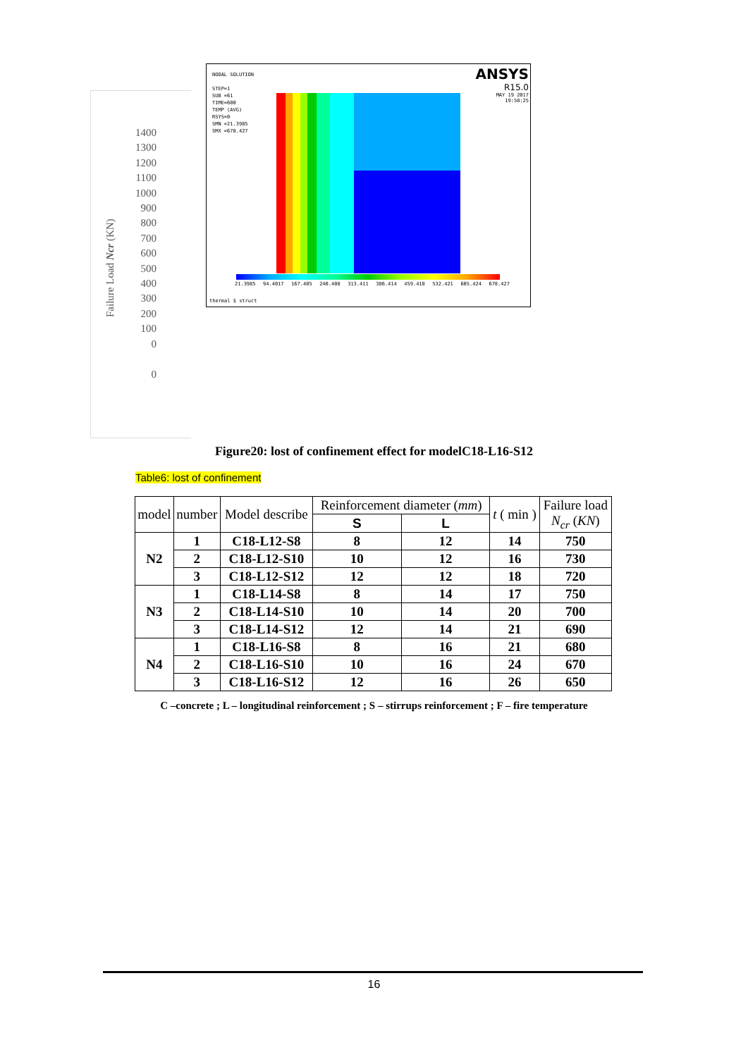Failure Load Ncr (KN)
1400
1300
1200
1100
1000
900
800
700
600
500
400
300
200
100
0
0
NODAL SOLUTION
STEP=1
SUB =61
TIME=600
TEMP (AVG)
RSYS=0
SMN =21.3985
SMX =678.427
ANSYS
R15.0
MAY 19 2017
19:58:25
21.3985 94.4017 167.405 240.408 313.411 386.414 459.418 532.421 605.424 678.427
thermal $ struct
Figure20: lost of confinement effect for modelC18-L16-S12
Table6: lost of confinement
| model | number | Model describe | Reinforcement diameter ( mm ) | | t ( min ) | Failure load N<sub>cr</sub> ( KN ) |
| --- | --- | --- | --- | --- | --- | --- |
| | | | S | L | | |
| N2 | 1 | C18-L12-S8 | 8 | 12 | 14 | 750 |
| | 2 | C18-L12-S10 | 10 | 12 | 16 | 730 |
| | 3 | C18-L12-S12 | 12 | 12 | 18 | 720 |
| N3 | 1 | C18-L14-S8 | 8 | 14 | 17 | 750 |
| | 2 | C18-L14-S10 | 10 | 14 | 20 | 700 |
| | 3 | C18-L14-S12 | 12 | 14 | 21 | 690 |
| N4 | 1 | C18-L16-S8 | 8 | 16 | 21 | 680 |
| | 2 | C18-L16-S10 | 10 | 16 | 24 | 670 |
| | 3 | C18-L16-S12 | 12 | 16 | 26 | 650 |
C –concrete ; L – longitudinal reinforcement ; S – stirrups reinforcement ; F – fire temperature
16